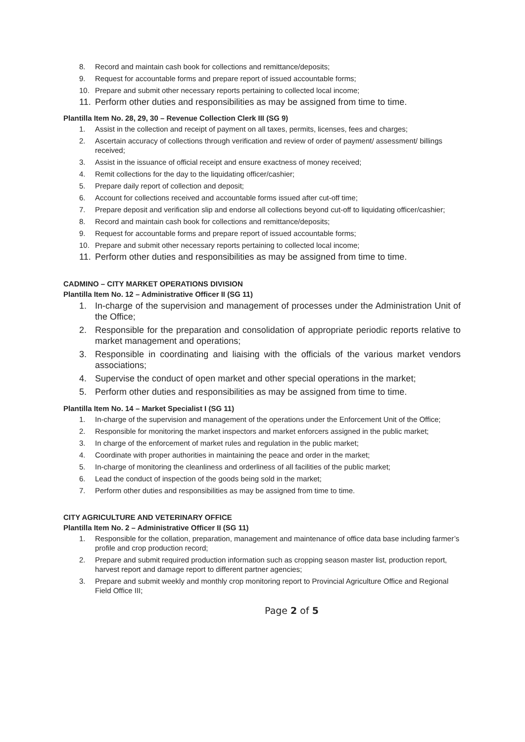8. Record and maintain cash book for collections and remittance/deposits;
9. Request for accountable forms and prepare report of issued accountable forms;
10. Prepare and submit other necessary reports pertaining to collected local income;
11. Perform other duties and responsibilities as may be assigned from time to time.
Plantilla Item No. 28, 29, 30 – Revenue Collection Clerk III (SG 9)
1. Assist in the collection and receipt of payment on all taxes, permits, licenses, fees and charges;
2. Ascertain accuracy of collections through verification and review of order of payment/ assessment/ billings received;
3. Assist in the issuance of official receipt and ensure exactness of money received;
4. Remit collections for the day to the liquidating officer/cashier;
5. Prepare daily report of collection and deposit;
6. Account for collections received and accountable forms issued after cut-off time;
7. Prepare deposit and verification slip and endorse all collections beyond cut-off to liquidating officer/cashier;
8. Record and maintain cash book for collections and remittance/deposits;
9. Request for accountable forms and prepare report of issued accountable forms;
10. Prepare and submit other necessary reports pertaining to collected local income;
11. Perform other duties and responsibilities as may be assigned from time to time.
CADMINO – CITY MARKET OPERATIONS DIVISION
Plantilla Item No. 12 – Administrative Officer II (SG 11)
1. In-charge of the supervision and management of processes under the Administration Unit of the Office;
2. Responsible for the preparation and consolidation of appropriate periodic reports relative to market management and operations;
3. Responsible in coordinating and liaising with the officials of the various market vendors associations;
4. Supervise the conduct of open market and other special operations in the market;
5. Perform other duties and responsibilities as may be assigned from time to time.
Plantilla Item No. 14 – Market Specialist I (SG 11)
1. In-charge of the supervision and management of the operations under the Enforcement Unit of the Office;
2. Responsible for monitoring the market inspectors and market enforcers assigned in the public market;
3. In charge of the enforcement of market rules and regulation in the public market;
4. Coordinate with proper authorities in maintaining the peace and order in the market;
5. In-charge of monitoring the cleanliness and orderliness of all facilities of the public market;
6. Lead the conduct of inspection of the goods being sold in the market;
7. Perform other duties and responsibilities as may be assigned from time to time.
CITY AGRICULTURE AND VETERINARY OFFICE
Plantilla Item No. 2 – Administrative Officer II (SG 11)
1. Responsible for the collation, preparation, management and maintenance of office data base including farmer’s profile and crop production record;
2. Prepare and submit required production information such as cropping season master list, production report, harvest report and damage report to different partner agencies;
3. Prepare and submit weekly and monthly crop monitoring report to Provincial Agriculture Office and Regional Field Office III;
Page 2 of 5